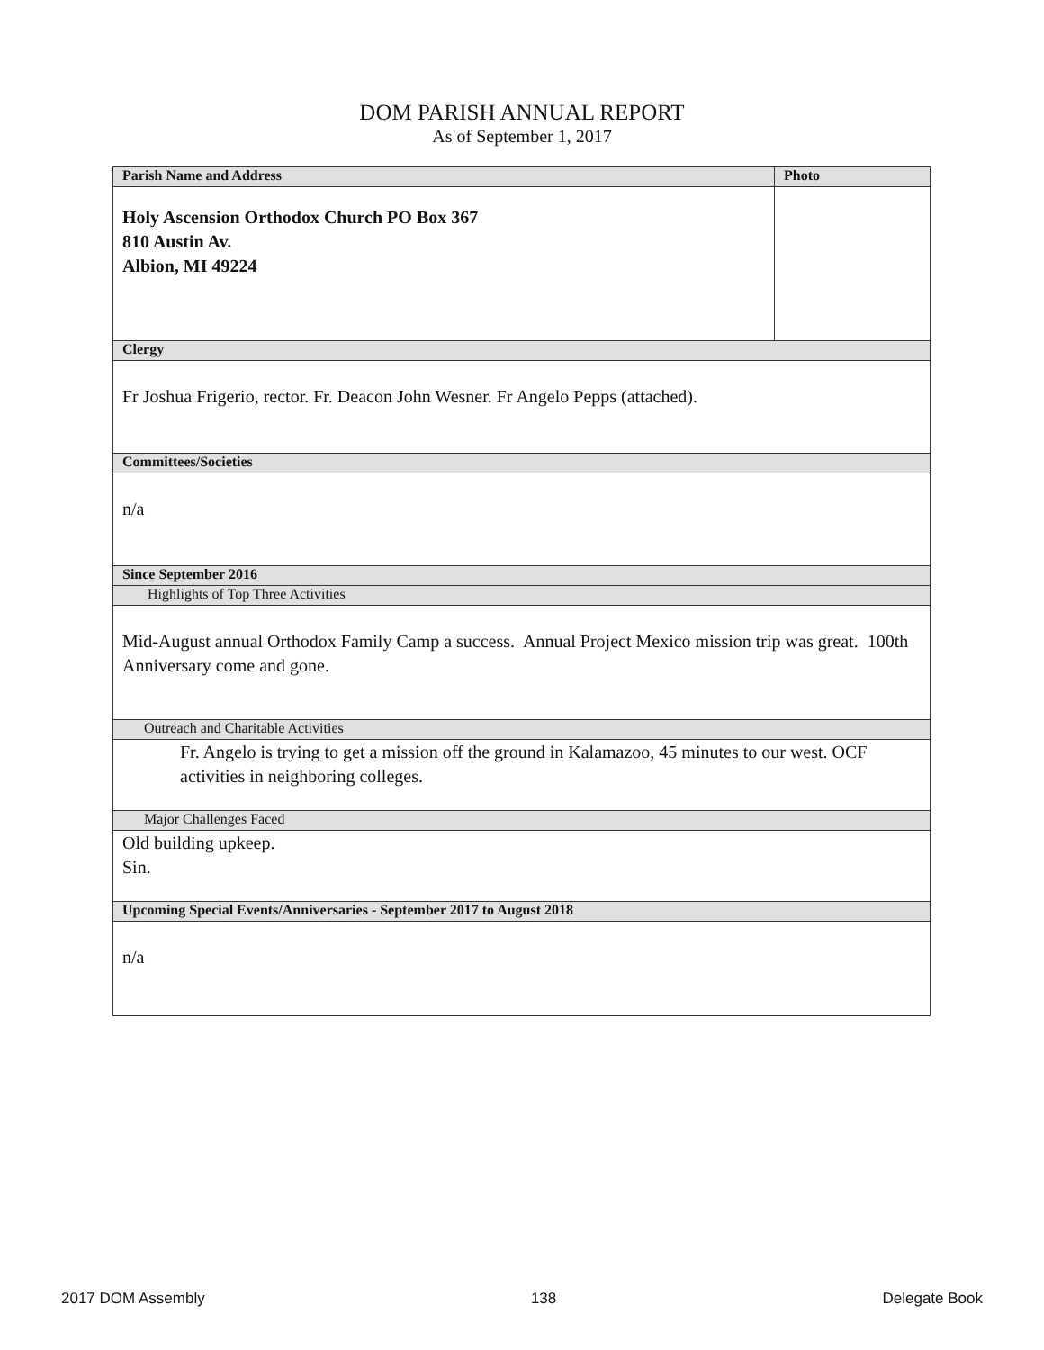DOM PARISH ANNUAL REPORT
As of September 1, 2017
| Parish Name and Address | Photo |
| --- | --- |
| Holy Ascension Orthodox Church PO Box 367 810 Austin Av. Albion, MI 49224 | |
| Clergy | |
| Fr Joshua Frigerio, rector. Fr. Deacon John Wesner. Fr Angelo Pepps (attached). | |
| Committees/Societies | |
| n/a | |
| Since September 2016 | |
| Highlights of Top Three Activities | |
| Mid-August annual Orthodox Family Camp a success. Annual Project Mexico mission trip was great. 100th Anniversary come and gone. | |
| Outreach and Charitable Activities | |
| Fr. Angelo is trying to get a mission off the ground in Kalamazoo, 45 minutes to our west. OCF activities in neighboring colleges. | |
| Major Challenges Faced | |
| Old building upkeep. Sin. | |
| Upcoming Special Events/Anniversaries - September 2017 to August 2018 | |
| n/a | |
2017 DOM Assembly 138 Delegate Book